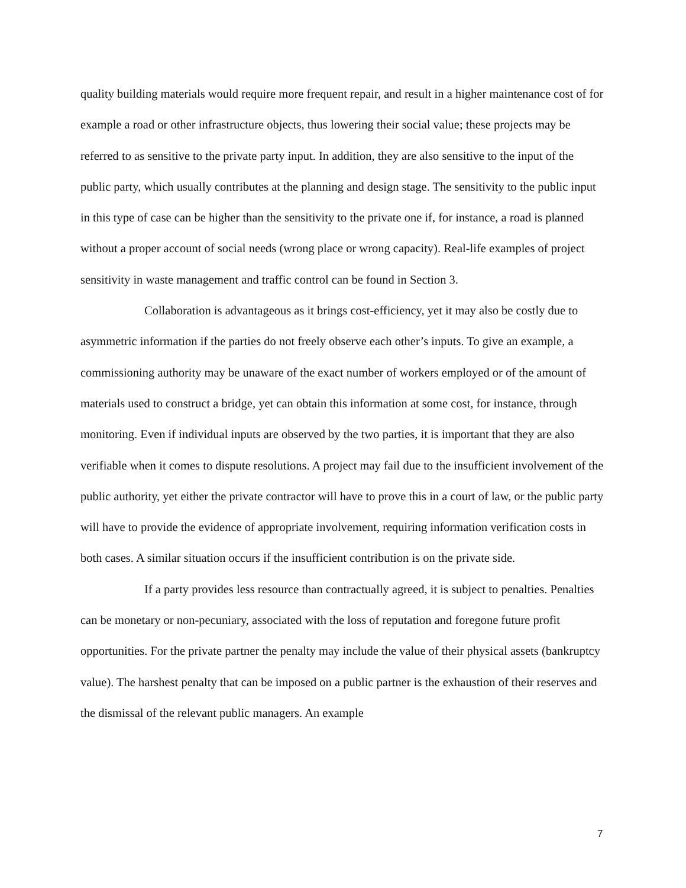quality building materials would require more frequent repair, and result in a higher maintenance cost of for example a road or other infrastructure objects, thus lowering their social value; these projects may be referred to as sensitive to the private party input. In addition, they are also sensitive to the input of the public party, which usually contributes at the planning and design stage. The sensitivity to the public input in this type of case can be higher than the sensitivity to the private one if, for instance, a road is planned without a proper account of social needs (wrong place or wrong capacity). Real-life examples of project sensitivity in waste management and traffic control can be found in Section 3.
Collaboration is advantageous as it brings cost-efficiency, yet it may also be costly due to asymmetric information if the parties do not freely observe each other’s inputs. To give an example, a commissioning authority may be unaware of the exact number of workers employed or of the amount of materials used to construct a bridge, yet can obtain this information at some cost, for instance, through monitoring. Even if individual inputs are observed by the two parties, it is important that they are also verifiable when it comes to dispute resolutions. A project may fail due to the insufficient involvement of the public authority, yet either the private contractor will have to prove this in a court of law, or the public party will have to provide the evidence of appropriate involvement, requiring information verification costs in both cases. A similar situation occurs if the insufficient contribution is on the private side.
If a party provides less resource than contractually agreed, it is subject to penalties. Penalties can be monetary or non-pecuniary, associated with the loss of reputation and foregone future profit opportunities. For the private partner the penalty may include the value of their physical assets (bankruptcy value). The harshest penalty that can be imposed on a public partner is the exhaustion of their reserves and the dismissal of the relevant public managers. An example
7